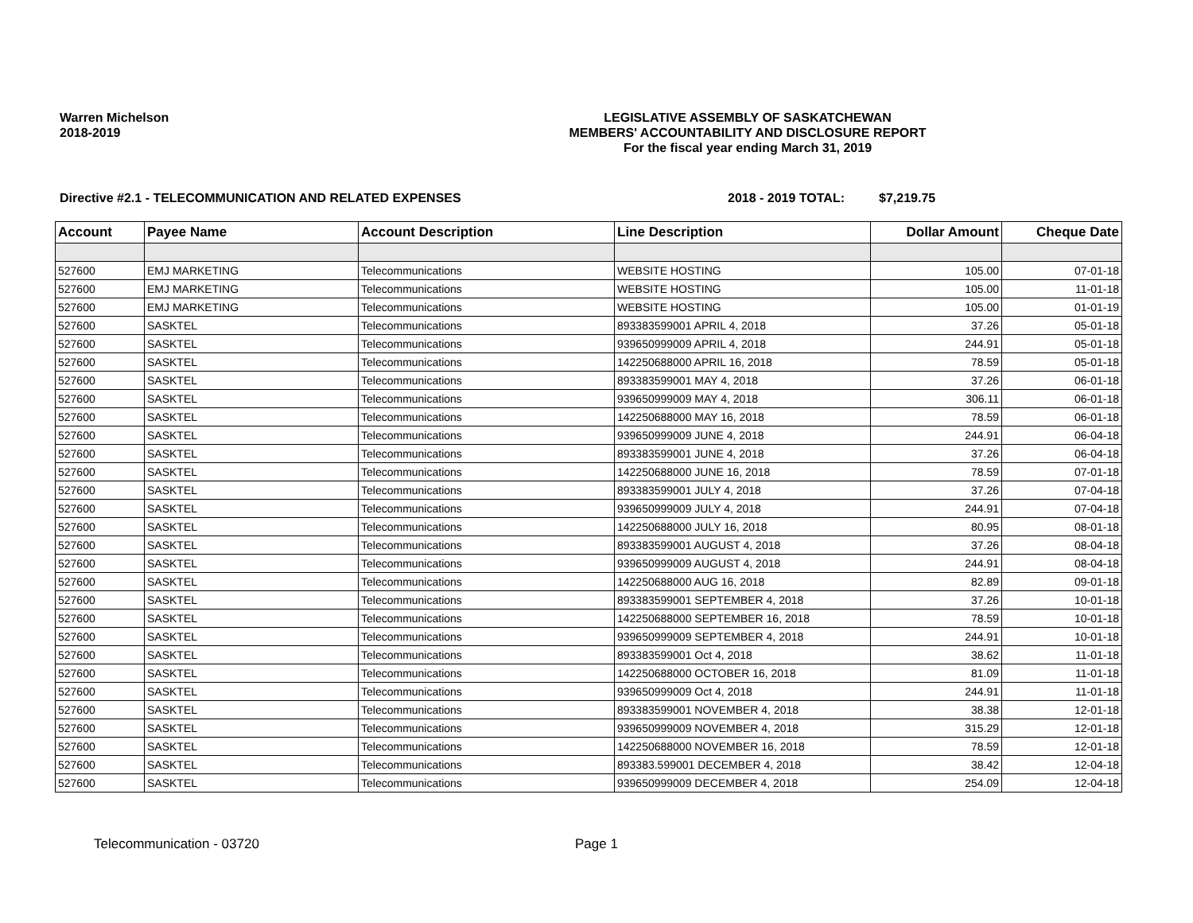Warren Michelson
2018-2019
LEGISLATIVE ASSEMBLY OF SASKATCHEWAN
MEMBERS' ACCOUNTABILITY AND DISCLOSURE REPORT
For the fiscal year ending March 31, 2019
Directive #2.1 - TELECOMMUNICATION AND RELATED EXPENSES 2018 - 2019 TOTAL: $7,219.75
| Account | Payee Name | Account Description | Line Description | Dollar Amount | Cheque Date |
| --- | --- | --- | --- | --- | --- |
| 527600 | EMJ MARKETING | Telecommunications | WEBSITE HOSTING | 105.00 | 07-01-18 |
| 527600 | EMJ MARKETING | Telecommunications | WEBSITE HOSTING | 105.00 | 11-01-18 |
| 527600 | EMJ MARKETING | Telecommunications | WEBSITE HOSTING | 105.00 | 01-01-19 |
| 527600 | SASKTEL | Telecommunications | 893383599001 APRIL 4, 2018 | 37.26 | 05-01-18 |
| 527600 | SASKTEL | Telecommunications | 939650999009 APRIL 4, 2018 | 244.91 | 05-01-18 |
| 527600 | SASKTEL | Telecommunications | 142250688000 APRIL 16, 2018 | 78.59 | 05-01-18 |
| 527600 | SASKTEL | Telecommunications | 893383599001 MAY 4, 2018 | 37.26 | 06-01-18 |
| 527600 | SASKTEL | Telecommunications | 939650999009 MAY 4, 2018 | 306.11 | 06-01-18 |
| 527600 | SASKTEL | Telecommunications | 142250688000 MAY 16, 2018 | 78.59 | 06-01-18 |
| 527600 | SASKTEL | Telecommunications | 939650999009 JUNE 4, 2018 | 244.91 | 06-04-18 |
| 527600 | SASKTEL | Telecommunications | 893383599001 JUNE 4, 2018 | 37.26 | 06-04-18 |
| 527600 | SASKTEL | Telecommunications | 142250688000 JUNE 16, 2018 | 78.59 | 07-01-18 |
| 527600 | SASKTEL | Telecommunications | 893383599001 JULY 4, 2018 | 37.26 | 07-04-18 |
| 527600 | SASKTEL | Telecommunications | 939650999009 JULY 4, 2018 | 244.91 | 07-04-18 |
| 527600 | SASKTEL | Telecommunications | 142250688000 JULY 16, 2018 | 80.95 | 08-01-18 |
| 527600 | SASKTEL | Telecommunications | 893383599001 AUGUST 4, 2018 | 37.26 | 08-04-18 |
| 527600 | SASKTEL | Telecommunications | 939650999009 AUGUST 4, 2018 | 244.91 | 08-04-18 |
| 527600 | SASKTEL | Telecommunications | 142250688000 AUG 16, 2018 | 82.89 | 09-01-18 |
| 527600 | SASKTEL | Telecommunications | 893383599001 SEPTEMBER 4, 2018 | 37.26 | 10-01-18 |
| 527600 | SASKTEL | Telecommunications | 142250688000 SEPTEMBER 16, 2018 | 78.59 | 10-01-18 |
| 527600 | SASKTEL | Telecommunications | 939650999009 SEPTEMBER 4, 2018 | 244.91 | 10-01-18 |
| 527600 | SASKTEL | Telecommunications | 893383599001 Oct 4, 2018 | 38.62 | 11-01-18 |
| 527600 | SASKTEL | Telecommunications | 142250688000 OCTOBER 16, 2018 | 81.09 | 11-01-18 |
| 527600 | SASKTEL | Telecommunications | 939650999009 Oct 4, 2018 | 244.91 | 11-01-18 |
| 527600 | SASKTEL | Telecommunications | 893383599001 NOVEMBER 4, 2018 | 38.38 | 12-01-18 |
| 527600 | SASKTEL | Telecommunications | 939650999009 NOVEMBER 4, 2018 | 315.29 | 12-01-18 |
| 527600 | SASKTEL | Telecommunications | 142250688000 NOVEMBER 16, 2018 | 78.59 | 12-01-18 |
| 527600 | SASKTEL | Telecommunications | 893383.599001 DECEMBER 4, 2018 | 38.42 | 12-04-18 |
| 527600 | SASKTEL | Telecommunications | 939650999009 DECEMBER 4, 2018 | 254.09 | 12-04-18 |
Telecommunication - 03720 Page 1